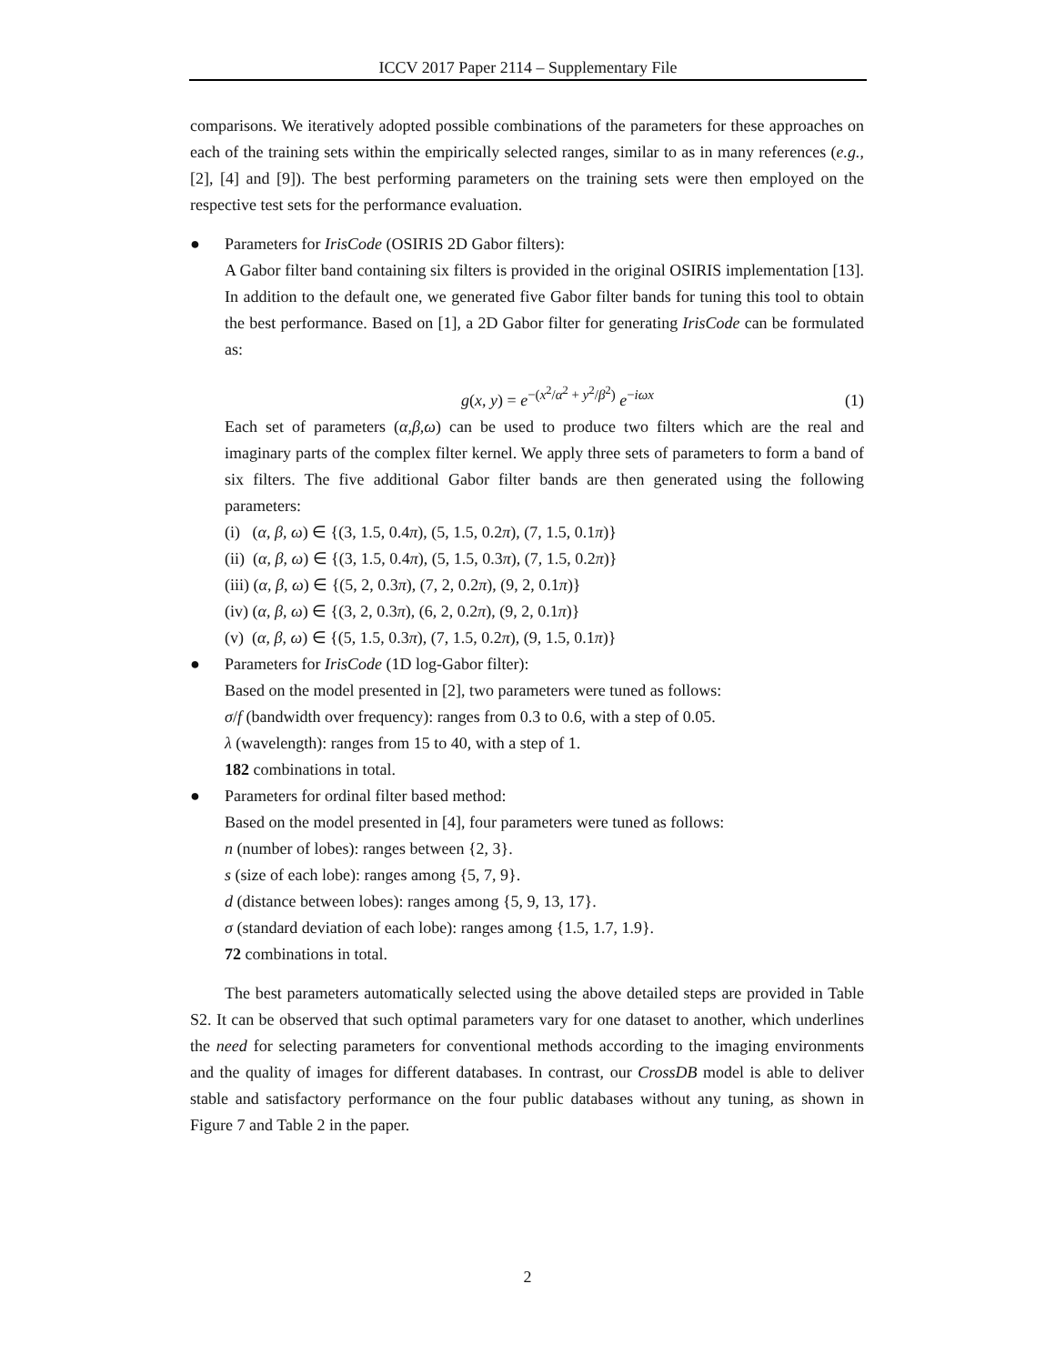ICCV 2017 Paper 2114 – Supplementary File
comparisons. We iteratively adopted possible combinations of the parameters for these approaches on each of the training sets within the empirically selected ranges, similar to as in many references (e.g., [2], [4] and [9]). The best performing parameters on the training sets were then employed on the respective test sets for the performance evaluation.
●
Parameters for IrisCode (OSIRIS 2D Gabor filters):
A Gabor filter band containing six filters is provided in the original OSIRIS implementation [13]. In addition to the default one, we generated five Gabor filter bands for tuning this tool to obtain the best performance. Based on [1], a 2D Gabor filter for generating IrisCode can be formulated as:
g(x, y) = e<sup>−(x<sup>2</sup>/α<sup>2</sup> + y<sup>2</sup>/β<sup>2</sup>)</sup> e<sup>−iωx</sup> (1)
Each set of parameters (α,β,ω) can be used to produce two filters which are the real and imaginary parts of the complex filter kernel. We apply three sets of parameters to form a band of six filters. The five additional Gabor filter bands are then generated using the following parameters:
(i) (α, β, ω) ∈ {(3, 1.5, 0.4π), (5, 1.5, 0.2π), (7, 1.5, 0.1π)}
(ii) (α, β, ω) ∈ {(3, 1.5, 0.4π), (5, 1.5, 0.3π), (7, 1.5, 0.2π)}
(iii) (α, β, ω) ∈ {(5, 2, 0.3π), (7, 2, 0.2π), (9, 2, 0.1π)}
(iv) (α, β, ω) ∈ {(3, 2, 0.3π), (6, 2, 0.2π), (9, 2, 0.1π)}
(v) (α, β, ω) ∈ {(5, 1.5, 0.3π), (7, 1.5, 0.2π), (9, 1.5, 0.1π)}
●
Parameters for IrisCode (1D log-Gabor filter):
Based on the model presented in [2], two parameters were tuned as follows:
σ/f (bandwidth over frequency): ranges from 0.3 to 0.6, with a step of 0.05.
λ (wavelength): ranges from 15 to 40, with a step of 1.
182 combinations in total.
●
Parameters for ordinal filter based method:
Based on the model presented in [4], four parameters were tuned as follows:
n (number of lobes): ranges between {2, 3}.
s (size of each lobe): ranges among {5, 7, 9}.
d (distance between lobes): ranges among {5, 9, 13, 17}.
σ (standard deviation of each lobe): ranges among {1.5, 1.7, 1.9}.
72 combinations in total.
The best parameters automatically selected using the above detailed steps are provided in Table S2. It can be observed that such optimal parameters vary for one dataset to another, which underlines the need for selecting parameters for conventional methods according to the imaging environments and the quality of images for different databases. In contrast, our CrossDB model is able to deliver stable and satisfactory performance on the four public databases without any tuning, as shown in Figure 7 and Table 2 in the paper.
2